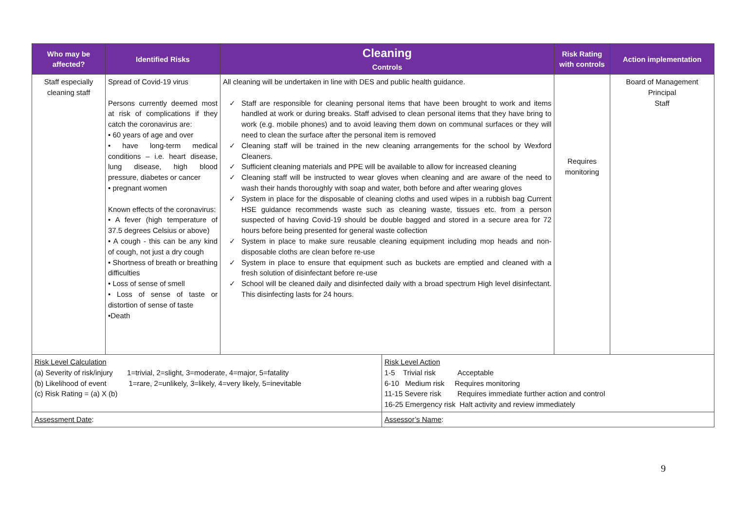| Who may be affected? | Identified Risks | Cleaning Controls | Risk Rating with controls | Action implementation |
| --- | --- | --- | --- | --- |
| Staff especially cleaning staff | Spread of Covid-19 virus Persons currently deemed most at risk of complications if they catch the coronavirus are: • 60 years of age and over • have long-term medical conditions – i.e. heart disease, lung disease, high blood pressure, diabetes or cancer • pregnant women Known effects of the coronavirus: • A fever (high temperature of 37.5 degrees Celsius or above) • A cough - this can be any kind of cough, not just a dry cough • Shortness of breath or breathing difficulties • Loss of sense of smell • Loss of sense of taste or distortion of sense of taste •Death | All cleaning will be undertaken in line with DES and public health guidance. ✓ Staff are responsible for cleaning personal items that have been brought to work and items handled at work or during breaks. Staff advised to clean personal items that they have bring to work (e.g. mobile phones) and to avoid leaving them down on communal surfaces or they will need to clean the surface after the personal item is removed ✓ Cleaning staff will be trained in the new cleaning arrangements for the school by Wexford Cleaners. ✓ Sufficient cleaning materials and PPE will be available to allow for increased cleaning ✓ Cleaning staff will be instructed to wear gloves when cleaning and are aware of the need to wash their hands thoroughly with soap and water, both before and after wearing gloves ✓ System in place for the disposable of cleaning cloths and used wipes in a rubbish bag Current HSE guidance recommends waste such as cleaning waste, tissues etc. from a person suspected of having Covid-19 should be double bagged and stored in a secure area for 72 hours before being presented for general waste collection ✓ System in place to make sure reusable cleaning equipment including mop heads and non-disposable cloths are clean before re-use ✓ System in place to ensure that equipment such as buckets are emptied and cleaned with a fresh solution of disinfectant before re-use ✓ School will be cleaned daily and disinfected daily with a broad spectrum High level disinfectant. This disinfecting lasts for 24 hours. | Requires monitoring | Board of Management Principal Staff |
| Risk Level Calculation (a) Severity of risk/injury 1=trivial, 2=slight, 3=moderate, 4=major, 5=fatality (b) Likelihood of event 1=rare, 2=unlikely, 3=likely, 4=very likely, 5=inevitable (c) Risk Rating = (a) X (b) | Risk Level Action 1-5 Trivial risk Acceptable 6-10 Medium risk Requires monitoring 11-15 Severe risk Requires immediate further action and control 16-25 Emergency risk Halt activity and review immediately |
| Assessment Date : | Assessor’s Name : |
9